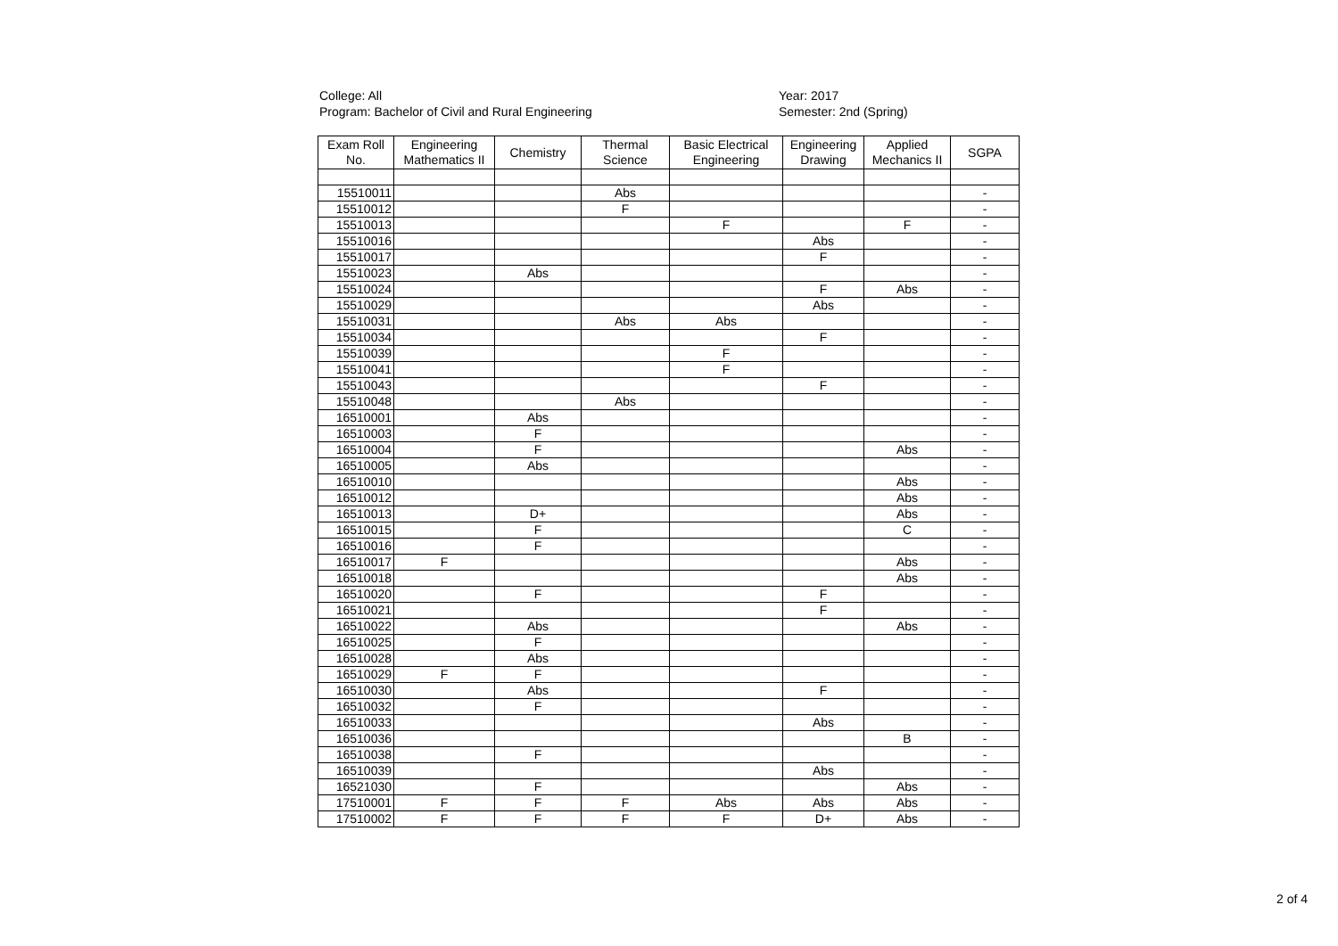College: All
Program: Bachelor of Civil and Rural Engineering
Year: 2017
Semester: 2nd (Spring)
| Exam Roll No. | Engineering Mathematics II | Chemistry | Thermal Science | Basic Electrical Engineering | Engineering Drawing | Applied Mechanics II | SGPA |
| --- | --- | --- | --- | --- | --- | --- | --- |
| 15510011 | | | Abs | | | | - |
| 15510012 | | | F | | | | - |
| 15510013 | | | | F | | F | - |
| 15510016 | | | | | Abs | | - |
| 15510017 | | | | | F | | - |
| 15510023 | | Abs | | | | | - |
| 15510024 | | | | | F | Abs | - |
| 15510029 | | | | | Abs | | - |
| 15510031 | | | Abs | Abs | | | - |
| 15510034 | | | | | F | | - |
| 15510039 | | | | F | | | - |
| 15510041 | | | | F | | | - |
| 15510043 | | | | | F | | - |
| 15510048 | | | Abs | | | | - |
| 16510001 | | Abs | | | | | - |
| 16510003 | | F | | | | | - |
| 16510004 | | F | | | | Abs | - |
| 16510005 | | Abs | | | | | - |
| 16510010 | | | | | | Abs | - |
| 16510012 | | | | | | Abs | - |
| 16510013 | | D+ | | | | Abs | - |
| 16510015 | | F | | | | C | - |
| 16510016 | | F | | | | | - |
| 16510017 | F | | | | | Abs | - |
| 16510018 | | | | | | Abs | - |
| 16510020 | | F | | | F | | - |
| 16510021 | | | | | F | | - |
| 16510022 | | Abs | | | | Abs | - |
| 16510025 | | F | | | | | - |
| 16510028 | | Abs | | | | | - |
| 16510029 | F | F | | | | | - |
| 16510030 | | Abs | | | F | | - |
| 16510032 | | F | | | | | - |
| 16510033 | | | | | Abs | | - |
| 16510036 | | | | | | B | - |
| 16510038 | | F | | | | | - |
| 16510039 | | | | | Abs | | - |
| 16521030 | | F | | | | Abs | - |
| 17510001 | F | F | F | Abs | Abs | Abs | - |
| 17510002 | F | F | F | F | D+ | Abs | - |
2 of 4